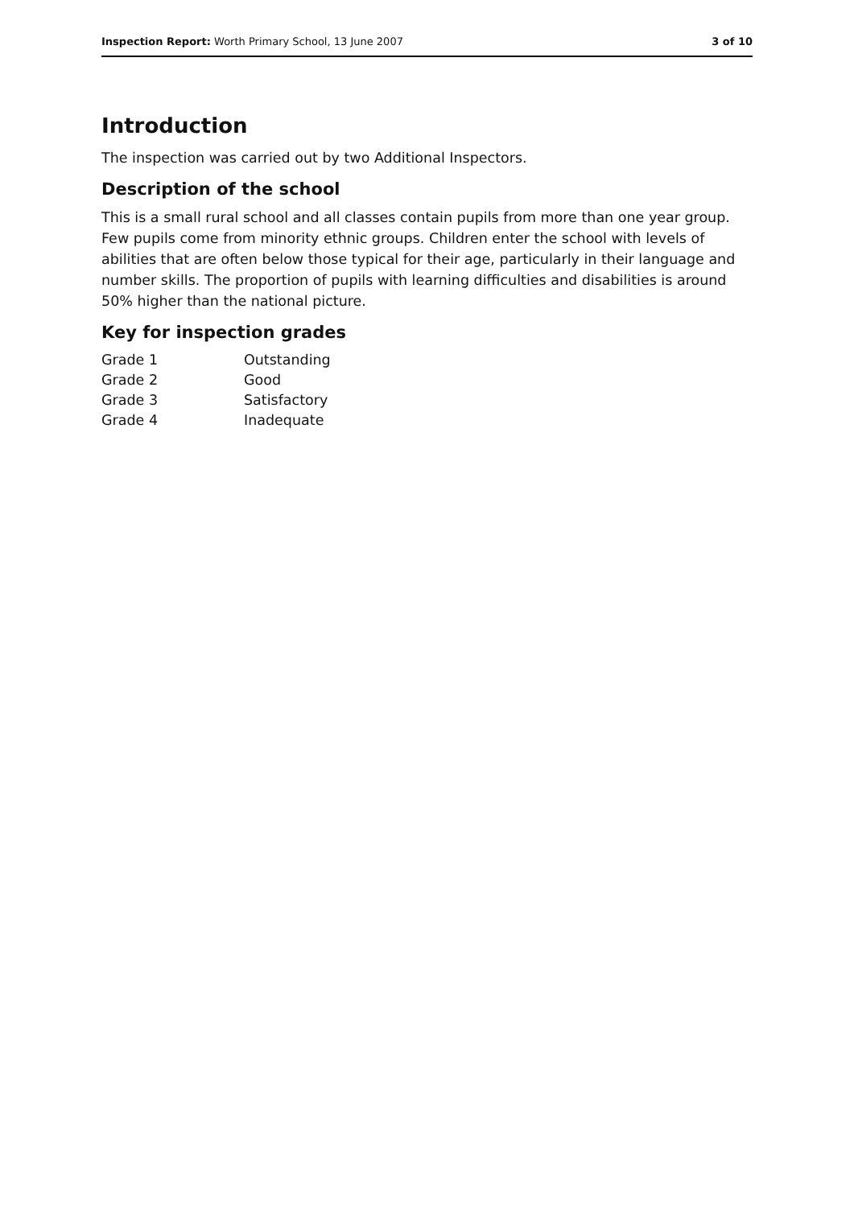Inspection Report: Worth Primary School, 13 June 2007
3 of 10
Introduction
The inspection was carried out by two Additional Inspectors.
Description of the school
This is a small rural school and all classes contain pupils from more than one year group. Few pupils come from minority ethnic groups. Children enter the school with levels of abilities that are often below those typical for their age, particularly in their language and number skills. The proportion of pupils with learning difficulties and disabilities is around 50% higher than the national picture.
Key for inspection grades
| Grade 1 | Outstanding |
| Grade 2 | Good |
| Grade 3 | Satisfactory |
| Grade 4 | Inadequate |